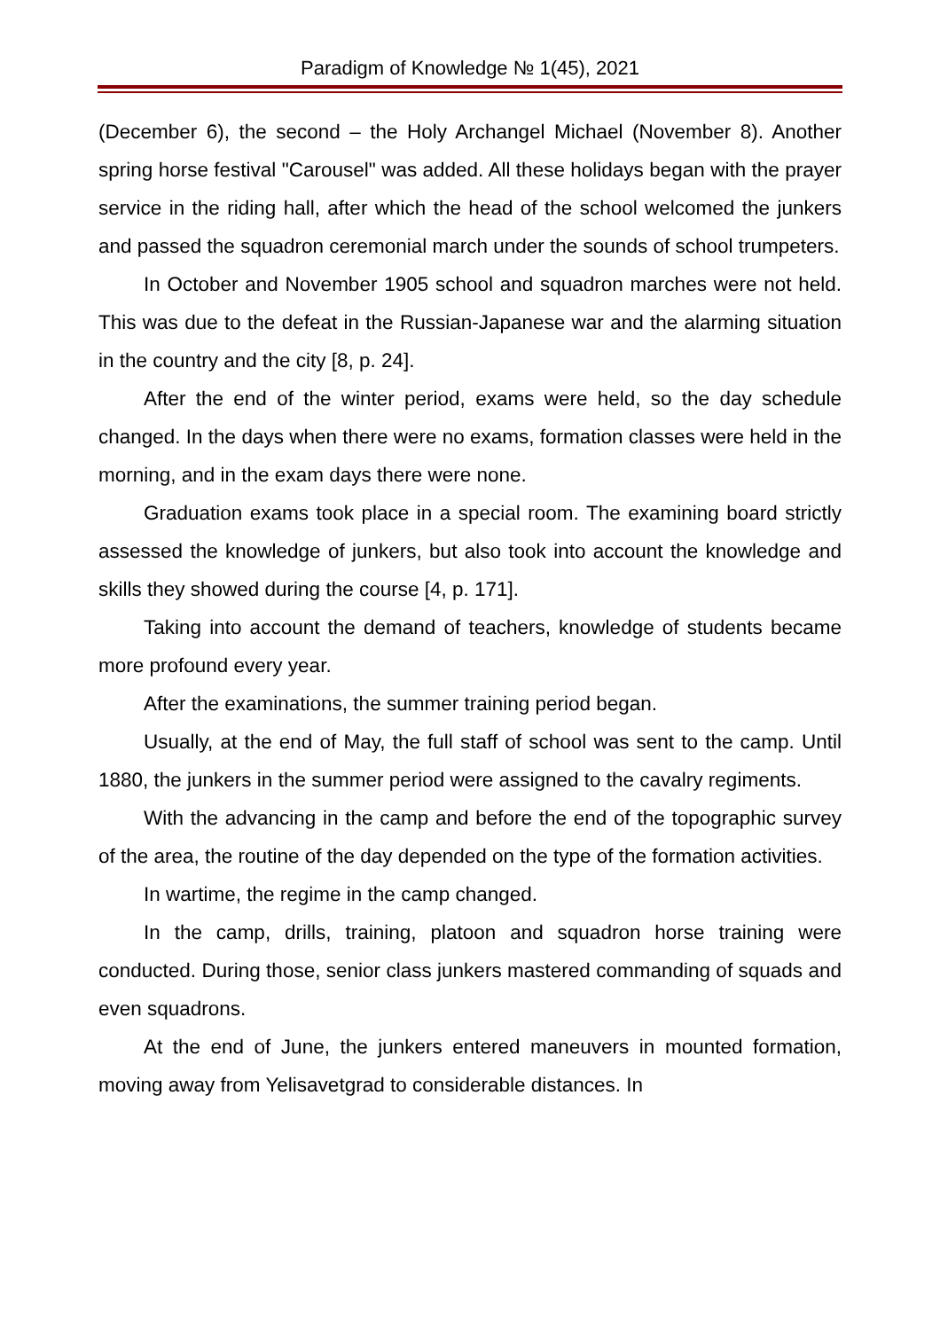Paradigm of Knowledge № 1(45), 2021
(December 6), the second – the Holy Archangel Michael (November 8). Another spring horse festival "Carousel" was added. All these holidays began with the prayer service in the riding hall, after which the head of the school welcomed the junkers and passed the squadron ceremonial march under the sounds of school trumpeters.
In October and November 1905 school and squadron marches were not held. This was due to the defeat in the Russian-Japanese war and the alarming situation in the country and the city [8, p. 24].
After the end of the winter period, exams were held, so the day schedule changed. In the days when there were no exams, formation classes were held in the morning, and in the exam days there were none.
Graduation exams took place in a special room. The examining board strictly assessed the knowledge of junkers, but also took into account the knowledge and skills they showed during the course [4, p. 171].
Taking into account the demand of teachers, knowledge of students became more profound every year.
After the examinations, the summer training period began.
Usually, at the end of May, the full staff of school was sent to the camp. Until 1880, the junkers in the summer period were assigned to the cavalry regiments.
With the advancing in the camp and before the end of the topographic survey of the area, the routine of the day depended on the type of the formation activities.
In wartime, the regime in the camp changed.
In the camp, drills, training, platoon and squadron horse training were conducted. During those, senior class junkers mastered commanding of squads and even squadrons.
At the end of June, the junkers entered maneuvers in mounted formation, moving away from Yelisavetgrad to considerable distances. In